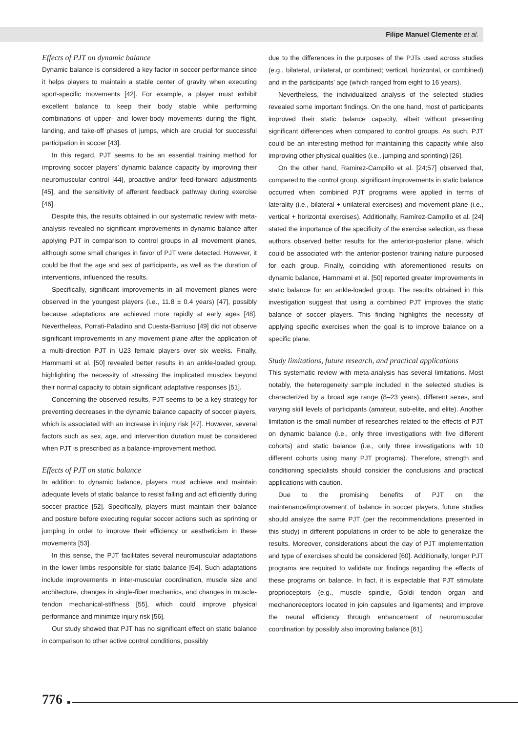Filipe Manuel Clemente et al.
Effects of PJT on dynamic balance
Dynamic balance is considered a key factor in soccer performance since it helps players to maintain a stable center of gravity when executing sport-specific movements [42]. For example, a player must exhibit excellent balance to keep their body stable while performing combinations of upper- and lower-body movements during the flight, landing, and take-off phases of jumps, which are crucial for successful participation in soccer [43].
In this regard, PJT seems to be an essential training method for improving soccer players’ dynamic balance capacity by improving their neuromuscular control [44], proactive and/or feed-forward adjustments [45], and the sensitivity of afferent feedback pathway during exercise [46].
Despite this, the results obtained in our systematic review with meta-analysis revealed no significant improvements in dynamic balance after applying PJT in comparison to control groups in all movement planes, although some small changes in favor of PJT were detected. However, it could be that the age and sex of participants, as well as the duration of interventions, influenced the results.
Specifically, significant improvements in all movement planes were observed in the youngest players (i.e., 11.8 ± 0.4 years) [47], possibly because adaptations are achieved more rapidly at early ages [48]. Nevertheless, Porrati-Paladino and Cuesta-Barriuso [49] did not observe significant improvements in any movement plane after the application of a multi-direction PJT in U23 female players over six weeks. Finally, Hammami et al. [50] revealed better results in an ankle-loaded group, highlighting the necessity of stressing the implicated muscles beyond their normal capacity to obtain significant adaptative responses [51].
Concerning the observed results, PJT seems to be a key strategy for preventing decreases in the dynamic balance capacity of soccer players, which is associated with an increase in injury risk [47]. However, several factors such as sex, age, and intervention duration must be considered when PJT is prescribed as a balance-improvement method.
Effects of PJT on static balance
In addition to dynamic balance, players must achieve and maintain adequate levels of static balance to resist falling and act efficiently during soccer practice [52]. Specifically, players must maintain their balance and posture before executing regular soccer actions such as sprinting or jumping in order to improve their efficiency or aestheticism in these movements [53].
In this sense, the PJT facilitates several neuromuscular adaptations in the lower limbs responsible for static balance [54]. Such adaptations include improvements in inter-muscular coordination, muscle size and architecture, changes in single-fiber mechanics, and changes in muscle-tendon mechanical-stiffness [55], which could improve physical performance and minimize injury risk [56].
Our study showed that PJT has no significant effect on static balance in comparison to other active control conditions, possibly
due to the differences in the purposes of the PJTs used across studies (e.g., bilateral, unilateral, or combined; vertical, horizontal, or combined) and in the participants’ age (which ranged from eight to 16 years).
Nevertheless, the individualized analysis of the selected studies revealed some important findings. On the one hand, most of participants improved their static balance capacity, albeit without presenting significant differences when compared to control groups. As such, PJT could be an interesting method for maintaining this capacity while also improving other physical qualities (i.e., jumping and sprinting) [26].
On the other hand, Ramirez-Campillo et al. [24;57] observed that, compared to the control group, significant improvements in static balance occurred when combined PJT programs were applied in terms of laterality (i.e., bilateral + unilateral exercises) and movement plane (i.e., vertical + horizontal exercises). Additionally, Ramírez-Campillo et al. [24] stated the importance of the specificity of the exercise selection, as these authors observed better results for the anterior-posterior plane, which could be associated with the anterior-posterior training nature purposed for each group. Finally, coinciding with aforementioned results on dynamic balance, Hammami et al. [50] reported greater improvements in static balance for an ankle-loaded group. The results obtained in this investigation suggest that using a combined PJT improves the static balance of soccer players. This finding highlights the necessity of applying specific exercises when the goal is to improve balance on a specific plane.
Study limitations, future research, and practical applications
This systematic review with meta-analysis has several limitations. Most notably, the heterogeneity sample included in the selected studies is characterized by a broad age range (8–23 years), different sexes, and varying skill levels of participants (amateur, sub-elite, and elite). Another limitation is the small number of researches related to the effects of PJT on dynamic balance (i.e., only three investigations with five different cohorts) and static balance (i.e., only three investigations with 10 different cohorts using many PJT programs). Therefore, strength and conditioning specialists should consider the conclusions and practical applications with caution.
Due to the promising benefits of PJT on the maintenance/improvement of balance in soccer players, future studies should analyze the same PJT (per the recommendations presented in this study) in different populations in order to be able to generalize the results. Moreover, considerations about the day of PJT implementation and type of exercises should be considered [60]. Additionally, longer PJT programs are required to validate our findings regarding the effects of these programs on balance. In fact, it is expectable that PJT stimulate proprioceptors (e.g., muscle spindle, Goldi tendon organ and mechanoreceptors located in join capsules and ligaments) and improve the neural efficiency through enhancement of neuromuscular coordination by possibly also improving balance [61].
776